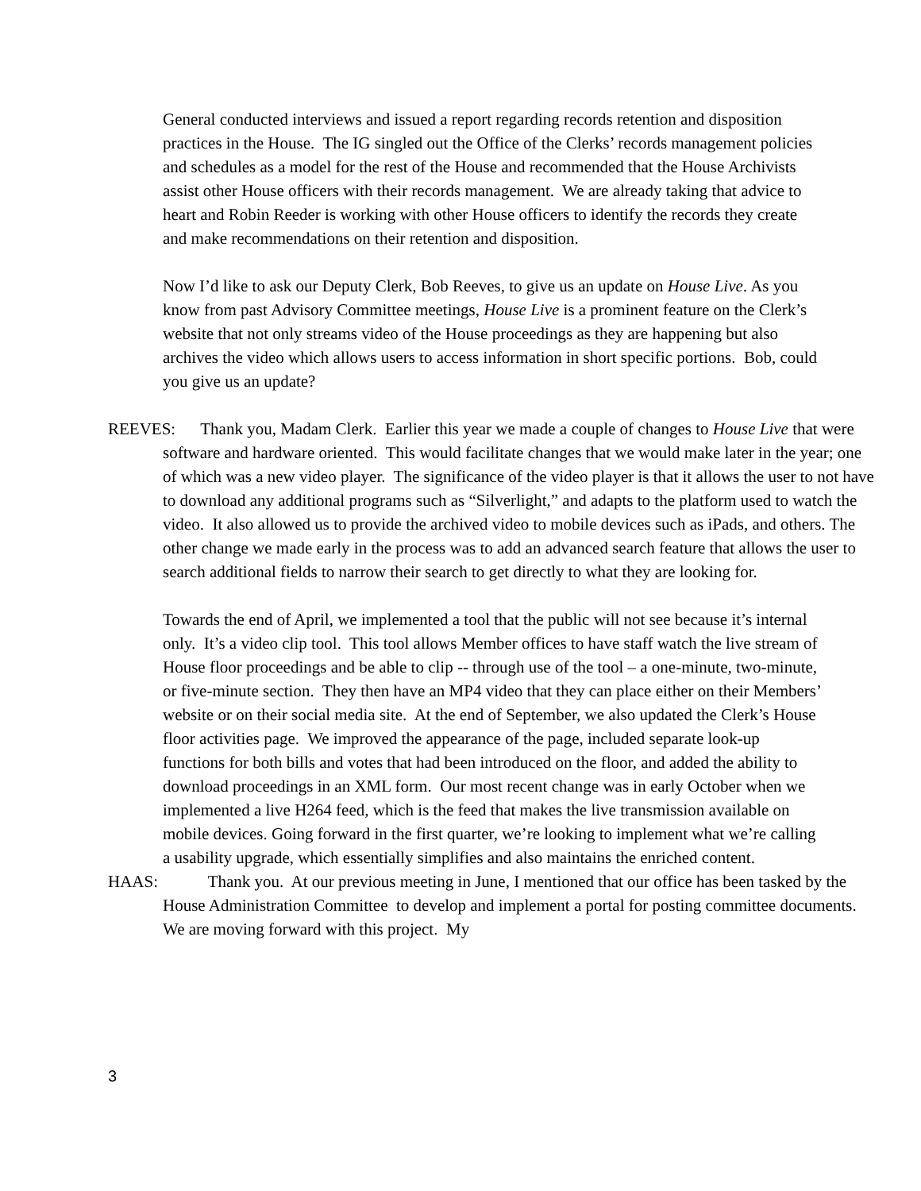General conducted interviews and issued a report regarding records retention and disposition practices in the House. The IG singled out the Office of the Clerks’ records management policies and schedules as a model for the rest of the House and recommended that the House Archivists assist other House officers with their records management. We are already taking that advice to heart and Robin Reeder is working with other House officers to identify the records they create and make recommendations on their retention and disposition.
Now I’d like to ask our Deputy Clerk, Bob Reeves, to give us an update on House Live. As you know from past Advisory Committee meetings, House Live is a prominent feature on the Clerk’s website that not only streams video of the House proceedings as they are happening but also archives the video which allows users to access information in short specific portions. Bob, could you give us an update?
REEVES: Thank you, Madam Clerk. Earlier this year we made a couple of changes to House Live that were software and hardware oriented. This would facilitate changes that we would make later in the year; one of which was a new video player. The significance of the video player is that it allows the user to not have to download any additional programs such as “Silverlight,” and adapts to the platform used to watch the video. It also allowed us to provide the archived video to mobile devices such as iPads, and others. The other change we made early in the process was to add an advanced search feature that allows the user to search additional fields to narrow their search to get directly to what they are looking for.
Towards the end of April, we implemented a tool that the public will not see because it’s internal only. It’s a video clip tool. This tool allows Member offices to have staff watch the live stream of House floor proceedings and be able to clip -- through use of the tool – a one-minute, two-minute, or five-minute section. They then have an MP4 video that they can place either on their Members’ website or on their social media site. At the end of September, we also updated the Clerk’s House floor activities page. We improved the appearance of the page, included separate look-up functions for both bills and votes that had been introduced on the floor, and added the ability to download proceedings in an XML form. Our most recent change was in early October when we implemented a live H264 feed, which is the feed that makes the live transmission available on mobile devices. Going forward in the first quarter, we’re looking to implement what we’re calling a usability upgrade, which essentially simplifies and also maintains the enriched content.
HAAS: Thank you. At our previous meeting in June, I mentioned that our office has been tasked by the House Administration Committee to develop and implement a portal for posting committee documents. We are moving forward with this project. My
3